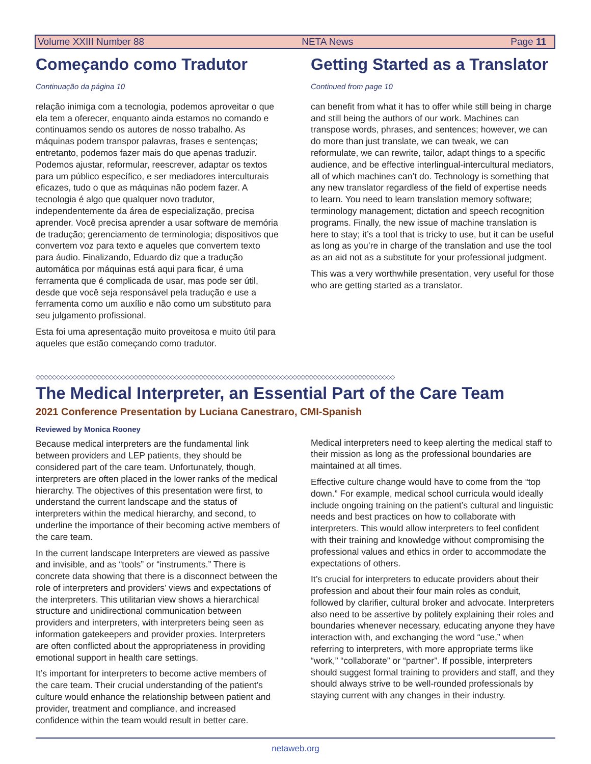Volume XXIII Number 88 NETA News Page 11
Começando como Tradutor
Continuação da página 10
relação inimiga com a tecnologia, podemos aproveitar o que ela tem a oferecer, enquanto ainda estamos no comando e continuamos sendo os autores de nosso trabalho. As máquinas podem transpor palavras, frases e sentenças; entretanto, podemos fazer mais do que apenas traduzir. Podemos ajustar, reformular, reescrever, adaptar os textos para um público específico, e ser mediadores interculturais eficazes, tudo o que as máquinas não podem fazer. A tecnologia é algo que qualquer novo tradutor, independentemente da área de especialização, precisa aprender. Você precisa aprender a usar software de memória de tradução; gerenciamento de terminologia; dispositivos que convertem voz para texto e aqueles que convertem texto para áudio. Finalizando, Eduardo diz que a tradução automática por máquinas está aqui para ficar, é uma ferramenta que é complicada de usar, mas pode ser útil, desde que você seja responsável pela tradução e use a ferramenta como um auxílio e não como um substituto para seu julgamento profissional.
Esta foi uma apresentação muito proveitosa e muito útil para aqueles que estão começando como tradutor.
Getting Started as a Translator
Continued from page 10
can benefit from what it has to offer while still being in charge and still being the authors of our work. Machines can transpose words, phrases, and sentences; however, we can do more than just translate, we can tweak, we can reformulate, we can rewrite, tailor, adapt things to a specific audience, and be effective interlingual-intercultural mediators, all of which machines can’t do. Technology is something that any new translator regardless of the field of expertise needs to learn. You need to learn translation memory software; terminology management; dictation and speech recognition programs. Finally, the new issue of machine translation is here to stay; it’s a tool that is tricky to use, but it can be useful as long as you’re in charge of the translation and use the tool as an aid not as a substitute for your professional judgment.
This was a very worthwhile presentation, very useful for those who are getting started as a translator.
◇◇◇◇◇◇◇◇◇◇◇◇◇◇◇◇◇◇◇◇◇◇◇◇◇◇◇◇◇◇◇◇◇◇◇◇◇◇◇◇◇◇◇◇◇◇◇◇◇◇◇◇◇◇◇◇◇◇◇◇◇◇◇◇◇◇◇◇◇◇◇◇◇◇◇◇◇◇◇◇◇◇◇◇◇◇◇◇
The Medical Interpreter, an Essential Part of the Care Team
2021 Conference Presentation by Luciana Canestraro, CMI-Spanish
Reviewed by Monica Rooney
Because medical interpreters are the fundamental link between providers and LEP patients, they should be considered part of the care team. Unfortunately, though, interpreters are often placed in the lower ranks of the medical hierarchy. The objectives of this presentation were first, to understand the current landscape and the status of interpreters within the medical hierarchy, and second, to underline the importance of their becoming active members of the care team.
In the current landscape Interpreters are viewed as passive and invisible, and as “tools” or “instruments.” There is concrete data showing that there is a disconnect between the role of interpreters and providers’ views and expectations of the interpreters. This utilitarian view shows a hierarchical structure and unidirectional communication between providers and interpreters, with interpreters being seen as information gatekeepers and provider proxies. Interpreters are often conflicted about the appropriateness in providing emotional support in health care settings.
It’s important for interpreters to become active members of the care team. Their crucial understanding of the patient’s culture would enhance the relationship between patient and provider, treatment and compliance, and increased confidence within the team would result in better care.
Medical interpreters need to keep alerting the medical staff to their mission as long as the professional boundaries are maintained at all times.
Effective culture change would have to come from the “top down.” For example, medical school curricula would ideally include ongoing training on the patient’s cultural and linguistic needs and best practices on how to collaborate with interpreters. This would allow interpreters to feel confident with their training and knowledge without compromising the professional values and ethics in order to accommodate the expectations of others.
It’s crucial for interpreters to educate providers about their profession and about their four main roles as conduit, followed by clarifier, cultural broker and advocate. Interpreters also need to be assertive by politely explaining their roles and boundaries whenever necessary, educating anyone they have interaction with, and exchanging the word “use,” when referring to interpreters, with more appropriate terms like “work,” “collaborate” or “partner”. If possible, interpreters should suggest formal training to providers and staff, and they should always strive to be well-rounded professionals by staying current with any changes in their industry.
netaweb.org